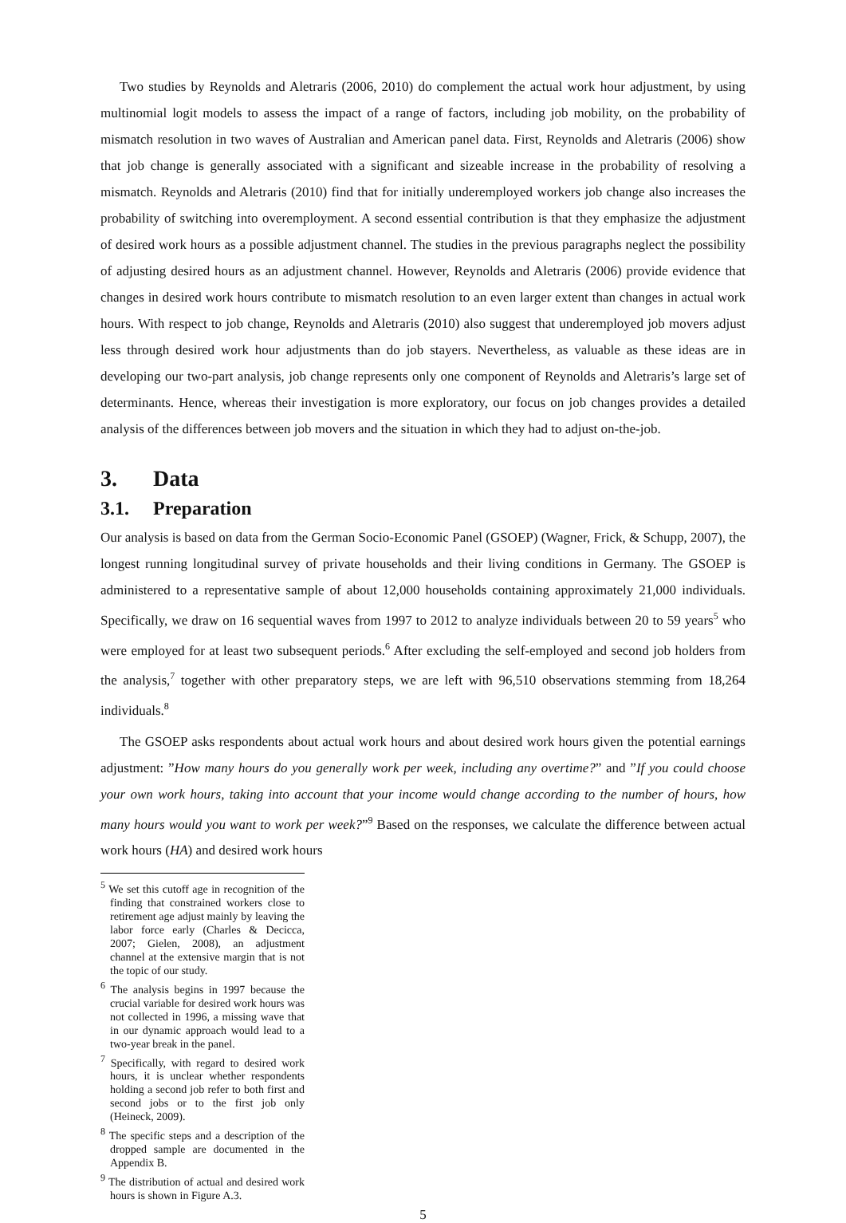Two studies by Reynolds and Aletraris (2006, 2010) do complement the actual work hour adjustment, by using multinomial logit models to assess the impact of a range of factors, including job mobility, on the probability of mismatch resolution in two waves of Australian and American panel data. First, Reynolds and Aletraris (2006) show that job change is generally associated with a significant and sizeable increase in the probability of resolving a mismatch. Reynolds and Aletraris (2010) find that for initially underemployed workers job change also increases the probability of switching into overemployment. A second essential contribution is that they emphasize the adjustment of desired work hours as a possible adjustment channel. The studies in the previous paragraphs neglect the possibility of adjusting desired hours as an adjustment channel. However, Reynolds and Aletraris (2006) provide evidence that changes in desired work hours contribute to mismatch resolution to an even larger extent than changes in actual work hours. With respect to job change, Reynolds and Aletraris (2010) also suggest that underemployed job movers adjust less through desired work hour adjustments than do job stayers. Nevertheless, as valuable as these ideas are in developing our two-part analysis, job change represents only one component of Reynolds and Aletraris’s large set of determinants. Hence, whereas their investigation is more exploratory, our focus on job changes provides a detailed analysis of the differences between job movers and the situation in which they had to adjust on-the-job.
3. Data
3.1. Preparation
Our analysis is based on data from the German Socio-Economic Panel (GSOEP) (Wagner, Frick, & Schupp, 2007), the longest running longitudinal survey of private households and their living conditions in Germany. The GSOEP is administered to a representative sample of about 12,000 households containing approximately 21,000 individuals. Specifically, we draw on 16 sequential waves from 1997 to 2012 to analyze individuals between 20 to 59 years<sup>5</sup> who were employed for at least two subsequent periods.<sup>6</sup> After excluding the self-employed and second job holders from the analysis,<sup>7</sup> together with other preparatory steps, we are left with 96,510 observations stemming from 18,264 individuals.<sup>8</sup>
The GSOEP asks respondents about actual work hours and about desired work hours given the potential earnings adjustment: ”How many hours do you generally work per week, including any overtime?” and ”If you could choose your own work hours, taking into account that your income would change according to the number of hours, how many hours would you want to work per week?”<sup>9</sup> Based on the responses, we calculate the difference between actual work hours (HA) and desired work hours
<sup>5</sup> We set this cutoff age in recognition of the finding that constrained workers close to retirement age adjust mainly by leaving the labor force early (Charles & Decicca, 2007; Gielen, 2008), an adjustment channel at the extensive margin that is not the topic of our study.
<sup>6</sup> The analysis begins in 1997 because the crucial variable for desired work hours was not collected in 1996, a missing wave that in our dynamic approach would lead to a two-year break in the panel.
<sup>7</sup> Specifically, with regard to desired work hours, it is unclear whether respondents holding a second job refer to both first and second jobs or to the first job only (Heineck, 2009).
<sup>8</sup> The specific steps and a description of the dropped sample are documented in the Appendix B.
<sup>9</sup> The distribution of actual and desired work hours is shown in Figure A.3.
5